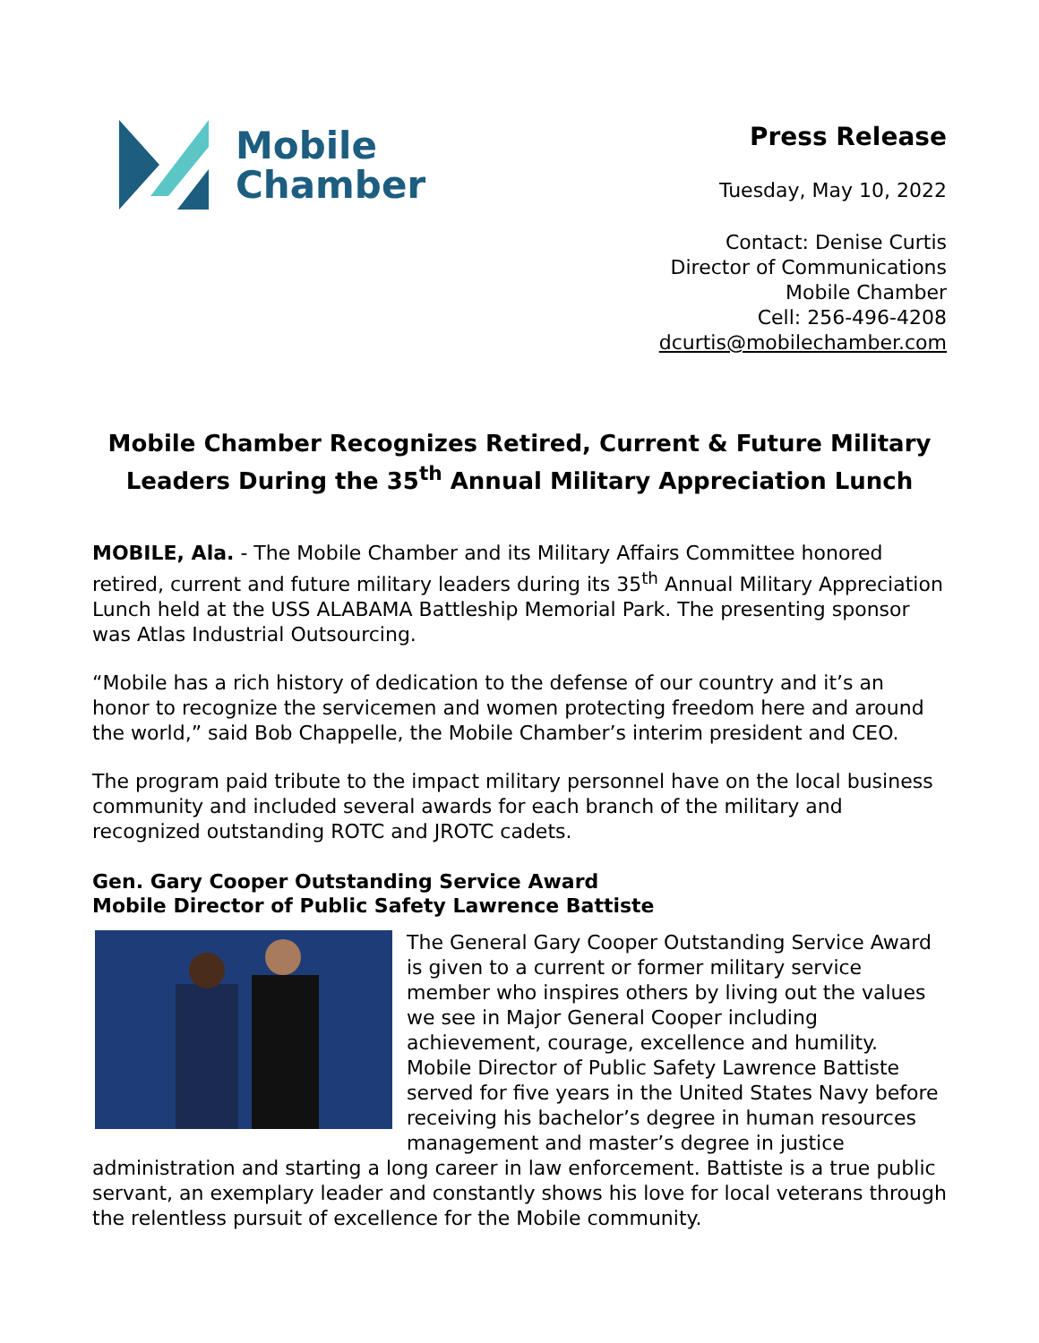Mobile
Chamber
Press Release
Tuesday, May 10, 2022
Contact: Denise Curtis
Director of Communications
Mobile Chamber
Cell: 256-496-4208
dcurtis@mobilechamber.com
Mobile Chamber Recognizes Retired, Current & Future Military Leaders During the 35<sup>th</sup> Annual Military Appreciation Lunch
MOBILE, Ala. - The Mobile Chamber and its Military Affairs Committee honored retired, current and future military leaders during its 35<sup>th</sup> Annual Military Appreciation Lunch held at the USS ALABAMA Battleship Memorial Park. The presenting sponsor was Atlas Industrial Outsourcing.
“Mobile has a rich history of dedication to the defense of our country and it’s an honor to recognize the servicemen and women protecting freedom here and around the world,” said Bob Chappelle, the Mobile Chamber’s interim president and CEO.
The program paid tribute to the impact military personnel have on the local business community and included several awards for each branch of the military and recognized outstanding ROTC and JROTC cadets.
Gen. Gary Cooper Outstanding Service Award
Mobile Director of Public Safety Lawrence Battiste
The General Gary Cooper Outstanding Service Award is given to a current or former military service member who inspires others by living out the values we see in Major General Cooper including achievement, courage, excellence and humility. Mobile Director of Public Safety Lawrence Battiste served for five years in the United States Navy before receiving his bachelor’s degree in human resources management and master’s degree in justice administration and starting a long career in law enforcement. Battiste is a true public servant, an exemplary leader and constantly shows his love for local veterans through the relentless pursuit of excellence for the Mobile community.